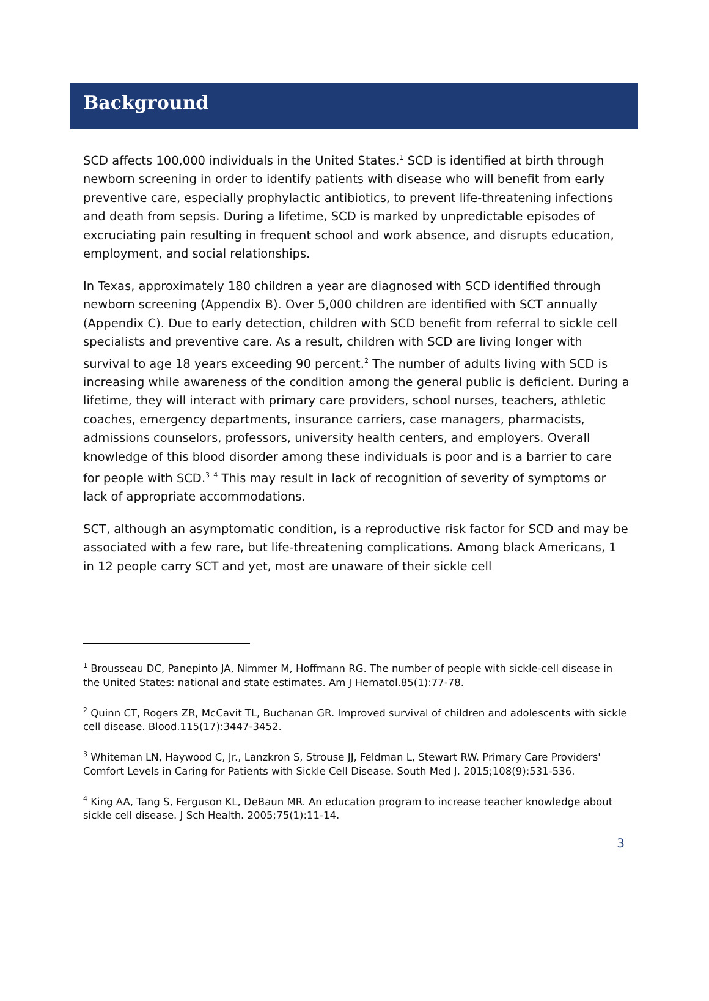Background
SCD affects 100,000 individuals in the United States.<sup>1</sup> SCD is identified at birth through newborn screening in order to identify patients with disease who will benefit from early preventive care, especially prophylactic antibiotics, to prevent life-threatening infections and death from sepsis. During a lifetime, SCD is marked by unpredictable episodes of excruciating pain resulting in frequent school and work absence, and disrupts education, employment, and social relationships.
In Texas, approximately 180 children a year are diagnosed with SCD identified through newborn screening (Appendix B). Over 5,000 children are identified with SCT annually (Appendix C). Due to early detection, children with SCD benefit from referral to sickle cell specialists and preventive care. As a result, children with SCD are living longer with survival to age 18 years exceeding 90 percent.<sup>2</sup> The number of adults living with SCD is increasing while awareness of the condition among the general public is deficient. During a lifetime, they will interact with primary care providers, school nurses, teachers, athletic coaches, emergency departments, insurance carriers, case managers, pharmacists, admissions counselors, professors, university health centers, and employers. Overall knowledge of this blood disorder among these individuals is poor and is a barrier to care for people with SCD.<sup>3</sup> <sup>4</sup> This may result in lack of recognition of severity of symptoms or lack of appropriate accommodations.
SCT, although an asymptomatic condition, is a reproductive risk factor for SCD and may be associated with a few rare, but life-threatening complications. Among black Americans, 1 in 12 people carry SCT and yet, most are unaware of their sickle cell
<sup>1</sup> Brousseau DC, Panepinto JA, Nimmer M, Hoffmann RG. The number of people with sickle-cell disease in the United States: national and state estimates. Am J Hematol.85(1):77-78.
<sup>2</sup> Quinn CT, Rogers ZR, McCavit TL, Buchanan GR. Improved survival of children and adolescents with sickle cell disease. Blood.115(17):3447-3452.
<sup>3</sup> Whiteman LN, Haywood C, Jr., Lanzkron S, Strouse JJ, Feldman L, Stewart RW. Primary Care Providers' Comfort Levels in Caring for Patients with Sickle Cell Disease. South Med J. 2015;108(9):531-536.
<sup>4</sup> King AA, Tang S, Ferguson KL, DeBaun MR. An education program to increase teacher knowledge about sickle cell disease. J Sch Health. 2005;75(1):11-14.
3